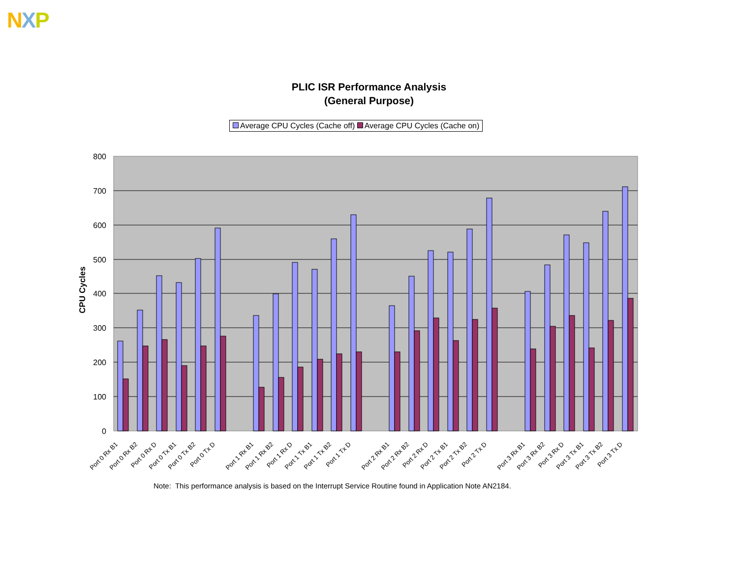NXP
PLIC ISR Performance Analysis
(General Purpose)
Average CPU Cycles (Cache off) Average CPU Cycles (Cache on)
CPU Cycles
800
700
600
500
400
300
200
100
0
Port 0 Rx B1
Port 0 Rx B2
Port 0 Rx D
Port 0 Tx B1
Port 0 Tx B2
Port 0 Tx D
Port 1 Rx B1
Port 1 Rx B2
Port 1 Rx D
Port 1 Tx B1
Port 1 Tx B2
Port 1 Tx D
Port 2 Rx B1
Port 2 Rx B2
Port 2 Rx D
Port 2 Tx B1
Port 2 Tx B2
Port 2 Tx D
Port 3 Rx B1
Port 3 Rx B2
Port 3 Rx D
Port 3 Tx B1
Port 3 Tx B2
Port 3 Tx D
Note: This performance analysis is based on the Interrupt Service Routine found in Application Note AN2184.